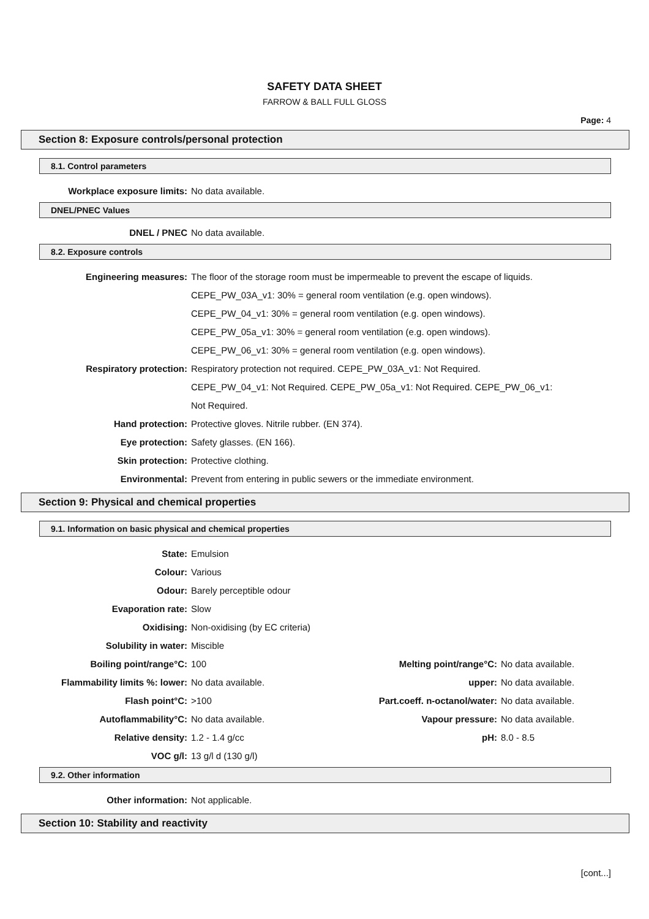SAFETY DATA SHEET
FARROW & BALL FULL GLOSS
Page: 4
Section 8: Exposure controls/personal protection
8.1. Control parameters
| Workplace exposure limits: | No data available. |
DNEL/PNEC Values
| DNEL / PNEC | No data available. |
8.2. Exposure controls
| Engineering measures: | The floor of the storage room must be impermeable to prevent the escape of liquids. |
| | CEPE_PW_03A_v1: 30% = general room ventilation (e.g. open windows). |
| | CEPE_PW_04_v1: 30% = general room ventilation (e.g. open windows). |
| | CEPE_PW_05a_v1: 30% = general room ventilation (e.g. open windows). |
| | CEPE_PW_06_v1: 30% = general room ventilation (e.g. open windows). |
| Respiratory protection: | Respiratory protection not required. CEPE_PW_03A_v1: Not Required. |
| | CEPE_PW_04_v1: Not Required. CEPE_PW_05a_v1: Not Required. CEPE_PW_06_v1: |
| | Not Required. |
| Hand protection: | Protective gloves. Nitrile rubber. (EN 374). |
| Eye protection: | Safety glasses. (EN 166). |
| Skin protection: | Protective clothing. |
| Environmental: | Prevent from entering in public sewers or the immediate environment. |
Section 9: Physical and chemical properties
9.1. Information on basic physical and chemical properties
| State: | Emulsion | | |
| Colour: | Various | | |
| Odour: | Barely perceptible odour | | |
| Evaporation rate: | Slow | | |
| Oxidising: | Non-oxidising (by EC criteria) | | |
| Solubility in water: | Miscible | | |
| Boiling point/range°C: | 100 | Melting point/range°C: | No data available. |
| Flammability limits %: lower: | No data available. | upper: | No data available. |
| Flash point°C: | >100 | Part.coeff. n-octanol/water: | No data available. |
| Autoflammability°C: | No data available. | Vapour pressure: | No data available. |
| Relative density: | 1.2 - 1.4 g/cc | pH: | 8.0 - 8.5 |
| VOC g/l: | 13 g/l d (130 g/l) | | |
9.2. Other information
| Other information: | Not applicable. |
Section 10: Stability and reactivity
[cont...]